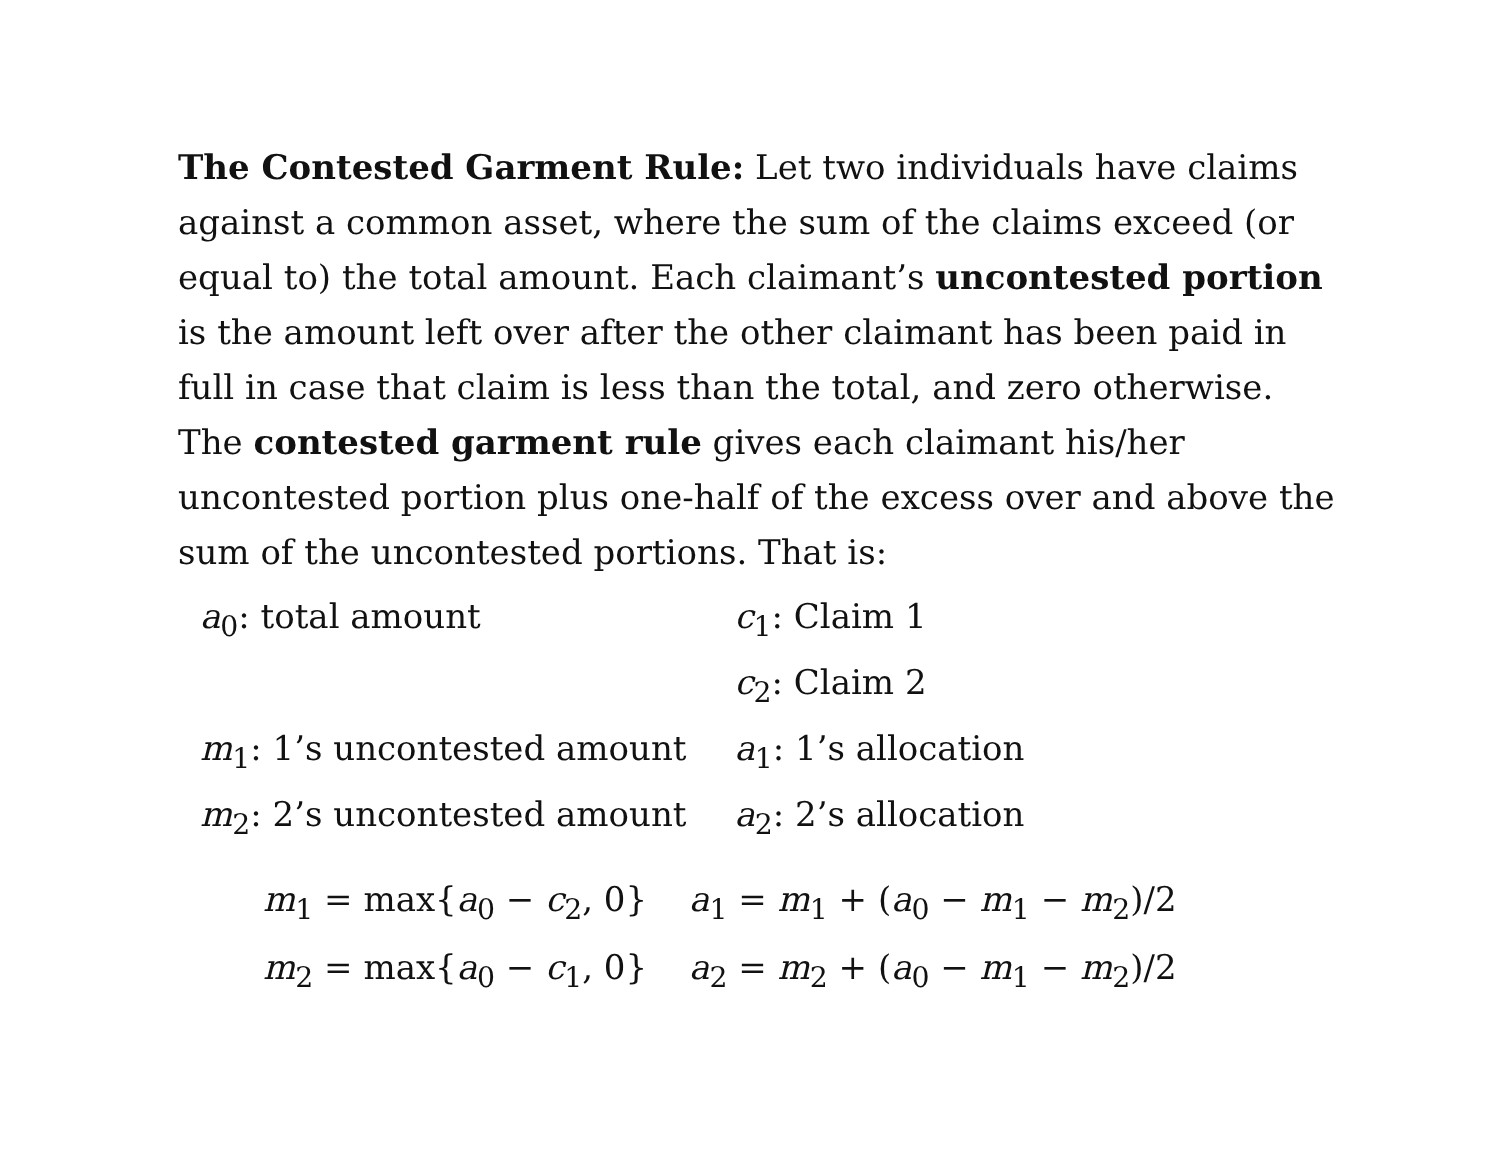The Contested Garment Rule: Let two individuals have claims against a common asset, where the sum of the claims exceed (or equal to) the total amount. Each claimant’s uncontested portion is the amount left over after the other claimant has been paid in full in case that claim is less than the total, and zero otherwise. The contested garment rule gives each claimant his/her uncontested portion plus one-half of the excess over and above the sum of the uncontested portions. That is:
| a<sub>0</sub>: total amount | c<sub>1</sub>: Claim 1 |
| | c<sub>2</sub>: Claim 2 |
| m<sub>1</sub>: 1’s uncontested amount | a<sub>1</sub>: 1’s allocation |
| m<sub>2</sub>: 2’s uncontested amount | a<sub>2</sub>: 2’s allocation |
| m<sub>1</sub> = max{ a<sub>0</sub> − c<sub>2</sub>, 0} | a<sub>1</sub> = m<sub>1</sub> + ( a<sub>0</sub> − m<sub>1</sub> − m<sub>2</sub>)/2 |
| m<sub>2</sub> = max{ a<sub>0</sub> − c<sub>1</sub>, 0} | a<sub>2</sub> = m<sub>2</sub> + ( a<sub>0</sub> − m<sub>1</sub> − m<sub>2</sub>)/2 |